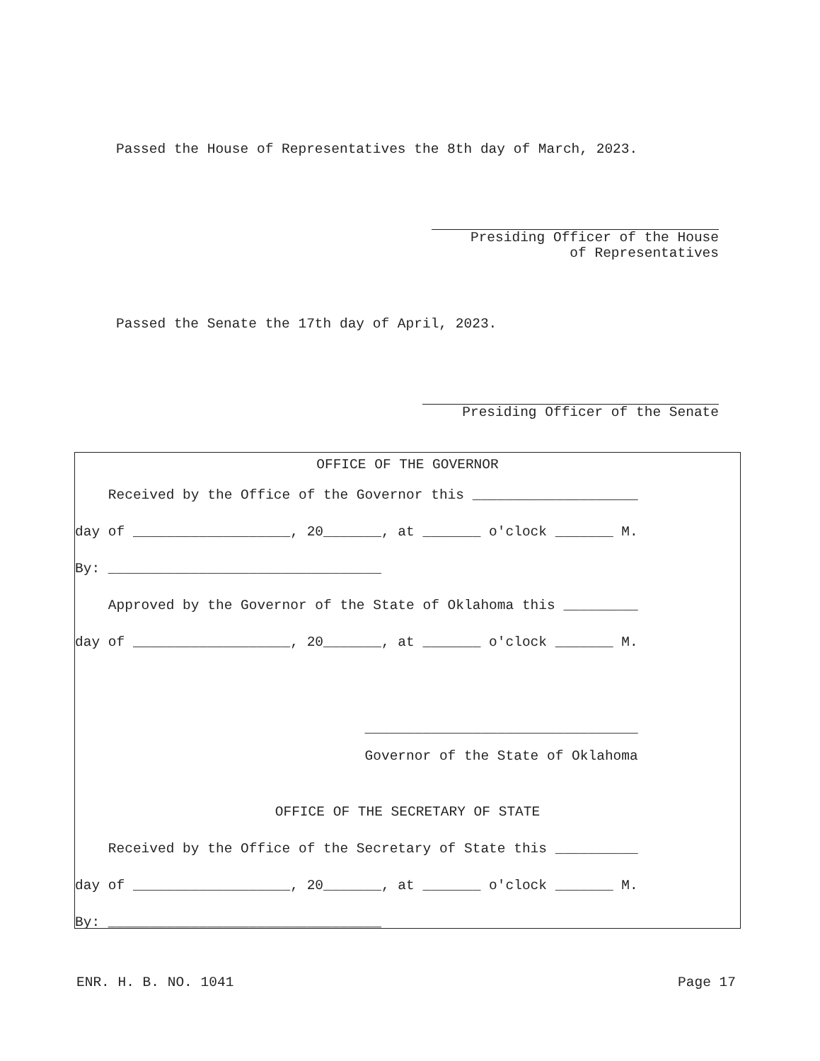Passed the House of Representatives the 8th day of March, 2023.
Presiding Officer of the House
of Representatives
Passed the Senate the 17th day of April, 2023.
Presiding Officer of the Senate
OFFICE OF THE GOVERNOR
Received by the Office of the Governor this ____________________
day of ___________________, 20_______, at _______ o'clock _______ M.
By: _________________________________
Approved by the Governor of the State of Oklahoma this _________
day of ___________________, 20_______, at _______ o'clock _______ M.
_________________________________
Governor of the State of Oklahoma
OFFICE OF THE SECRETARY OF STATE
Received by the Office of the Secretary of State this __________
day of ___________________, 20_______, at _______ o'clock _______ M.
By: _________________________________
ENR. H. B. NO. 1041 Page 17